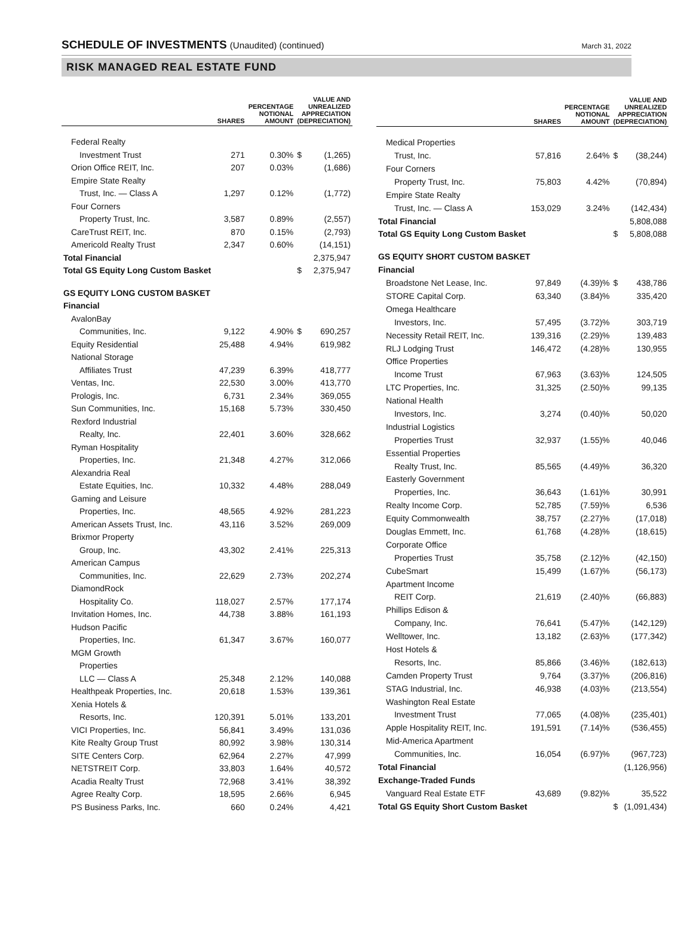SCHEDULE OF INVESTMENTS (Unaudited) (continued)
March 31, 2022
RISK MANAGED REAL ESTATE FUND
| | SHARES | PERCENTAGE NOTIONAL AMOUNT | VALUE AND UNREALIZED APPRECIATION (DEPRECIATION) | |
| --- | --- | --- | --- | --- |
| Federal Realty | | | | |
| Investment Trust | 271 | 0.30% | $ | (1,265) |
| Orion Office REIT, Inc. | 207 | 0.03% | | (1,686) |
| Empire State Realty | | | | |
| Trust, Inc. — Class A | 1,297 | 0.12% | | (1,772) |
| Four Corners | | | | |
| Property Trust, Inc. | 3,587 | 0.89% | | (2,557) |
| CareTrust REIT, Inc. | 870 | 0.15% | | (2,793) |
| Americold Realty Trust | 2,347 | 0.60% | | (14,151) |
| Total Financial | | | | 2,375,947 |
| Total GS Equity Long Custom Basket | | | $ | 2,375,947 |
| GS EQUITY LONG CUSTOM BASKET | | | | |
| Financial | | | | |
| AvalonBay | | | | |
| Communities, Inc. | 9,122 | 4.90% | $ | 690,257 |
| Equity Residential | 25,488 | 4.94% | | 619,982 |
| National Storage | | | | |
| Affiliates Trust | 47,239 | 6.39% | | 418,777 |
| Ventas, Inc. | 22,530 | 3.00% | | 413,770 |
| Prologis, Inc. | 6,731 | 2.34% | | 369,055 |
| Sun Communities, Inc. | 15,168 | 5.73% | | 330,450 |
| Rexford Industrial | | | | |
| Realty, Inc. | 22,401 | 3.60% | | 328,662 |
| Ryman Hospitality | | | | |
| Properties, Inc. | 21,348 | 4.27% | | 312,066 |
| Alexandria Real | | | | |
| Estate Equities, Inc. | 10,332 | 4.48% | | 288,049 |
| Gaming and Leisure | | | | |
| Properties, Inc. | 48,565 | 4.92% | | 281,223 |
| American Assets Trust, Inc. | 43,116 | 3.52% | | 269,009 |
| Brixmor Property | | | | |
| Group, Inc. | 43,302 | 2.41% | | 225,313 |
| American Campus | | | | |
| Communities, Inc. | 22,629 | 2.73% | | 202,274 |
| DiamondRock | | | | |
| Hospitality Co. | 118,027 | 2.57% | | 177,174 |
| Invitation Homes, Inc. | 44,738 | 3.88% | | 161,193 |
| Hudson Pacific | | | | |
| Properties, Inc. | 61,347 | 3.67% | | 160,077 |
| MGM Growth | | | | |
| Properties | | | | |
| LLC — Class A | 25,348 | 2.12% | | 140,088 |
| Healthpeak Properties, Inc. | 20,618 | 1.53% | | 139,361 |
| Xenia Hotels & | | | | |
| Resorts, Inc. | 120,391 | 5.01% | | 133,201 |
| VICI Properties, Inc. | 56,841 | 3.49% | | 131,036 |
| Kite Realty Group Trust | 80,992 | 3.98% | | 130,314 |
| SITE Centers Corp. | 62,964 | 2.27% | | 47,999 |
| NETSTREIT Corp. | 33,803 | 1.64% | | 40,572 |
| Acadia Realty Trust | 72,968 | 3.41% | | 38,392 |
| Agree Realty Corp. | 18,595 | 2.66% | | 6,945 |
| PS Business Parks, Inc. | 660 | 0.24% | | 4,421 |
| | SHARES | PERCENTAGE NOTIONAL AMOUNT | VALUE AND UNREALIZED APPRECIATION (DEPRECIATION) | |
| --- | --- | --- | --- | --- |
| Medical Properties | | | | |
| Trust, Inc. | 57,816 | 2.64% | $ | (38,244) |
| Four Corners | | | | |
| Property Trust, Inc. | 75,803 | 4.42% | | (70,894) |
| Empire State Realty | | | | |
| Trust, Inc. — Class A | 153,029 | 3.24% | | (142,434) |
| Total Financial | | | | 5,808,088 |
| Total GS Equity Long Custom Basket | | | $ | 5,808,088 |
| GS EQUITY SHORT CUSTOM BASKET | | | | |
| Financial | | | | |
| Broadstone Net Lease, Inc. | 97,849 | (4.39)% | $ | 438,786 |
| STORE Capital Corp. | 63,340 | (3.84)% | | 335,420 |
| Omega Healthcare | | | | |
| Investors, Inc. | 57,495 | (3.72)% | | 303,719 |
| Necessity Retail REIT, Inc. | 139,316 | (2.29)% | | 139,483 |
| RLJ Lodging Trust | 146,472 | (4.28)% | | 130,955 |
| Office Properties | | | | |
| Income Trust | 67,963 | (3.63)% | | 124,505 |
| LTC Properties, Inc. | 31,325 | (2.50)% | | 99,135 |
| National Health | | | | |
| Investors, Inc. | 3,274 | (0.40)% | | 50,020 |
| Industrial Logistics | | | | |
| Properties Trust | 32,937 | (1.55)% | | 40,046 |
| Essential Properties | | | | |
| Realty Trust, Inc. | 85,565 | (4.49)% | | 36,320 |
| Easterly Government | | | | |
| Properties, Inc. | 36,643 | (1.61)% | | 30,991 |
| Realty Income Corp. | 52,785 | (7.59)% | | 6,536 |
| Equity Commonwealth | 38,757 | (2.27)% | | (17,018) |
| Douglas Emmett, Inc. | 61,768 | (4.28)% | | (18,615) |
| Corporate Office | | | | |
| Properties Trust | 35,758 | (2.12)% | | (42,150) |
| CubeSmart | 15,499 | (1.67)% | | (56,173) |
| Apartment Income | | | | |
| REIT Corp. | 21,619 | (2.40)% | | (66,883) |
| Phillips Edison & | | | | |
| Company, Inc. | 76,641 | (5.47)% | | (142,129) |
| Welltower, Inc. | 13,182 | (2.63)% | | (177,342) |
| Host Hotels & | | | | |
| Resorts, Inc. | 85,866 | (3.46)% | | (182,613) |
| Camden Property Trust | 9,764 | (3.37)% | | (206,816) |
| STAG Industrial, Inc. | 46,938 | (4.03)% | | (213,554) |
| Washington Real Estate | | | | |
| Investment Trust | 77,065 | (4.08)% | | (235,401) |
| Apple Hospitality REIT, Inc. | 191,591 | (7.14)% | | (536,455) |
| Mid-America Apartment | | | | |
| Communities, Inc. | 16,054 | (6.97)% | | (967,723) |
| Total Financial | | | | (1,126,956) |
| Exchange-Traded Funds | | | | |
| Vanguard Real Estate ETF | 43,689 | (9.82)% | | 35,522 |
| Total GS Equity Short Custom Basket | | | $ | (1,091,434) |